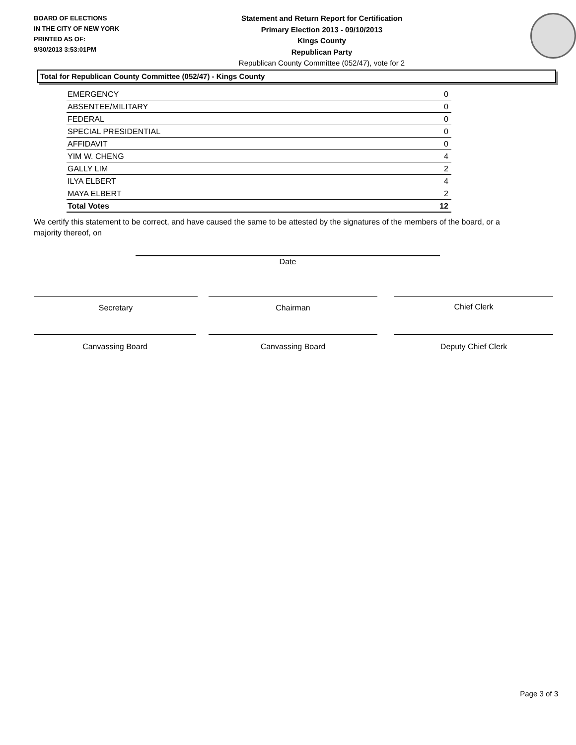BOARD OF ELECTIONS
IN THE CITY OF NEW YORK
PRINTED AS OF:
9/30/2013 3:53:01PM
Statement and Return Report for Certification
Primary Election 2013 - 09/10/2013
Kings County
Republican Party
Republican County Committee (052/47), vote for 2
Total for Republican County Committee (052/47) - Kings County
| EMERGENCY | 0 |
| ABSENTEE/MILITARY | 0 |
| FEDERAL | 0 |
| SPECIAL PRESIDENTIAL | 0 |
| AFFIDAVIT | 0 |
| YIM W. CHENG | 4 |
| GALLY LIM | 2 |
| ILYA ELBERT | 4 |
| MAYA ELBERT | 2 |
| Total Votes | 12 |
We certify this statement to be correct, and have caused the same to be attested by the signatures of the members of the board, or a majority thereof, on
Date
Secretary Chairman Chief Clerk
Canvassing Board Canvassing Board Deputy Chief Clerk
Page 3 of 3